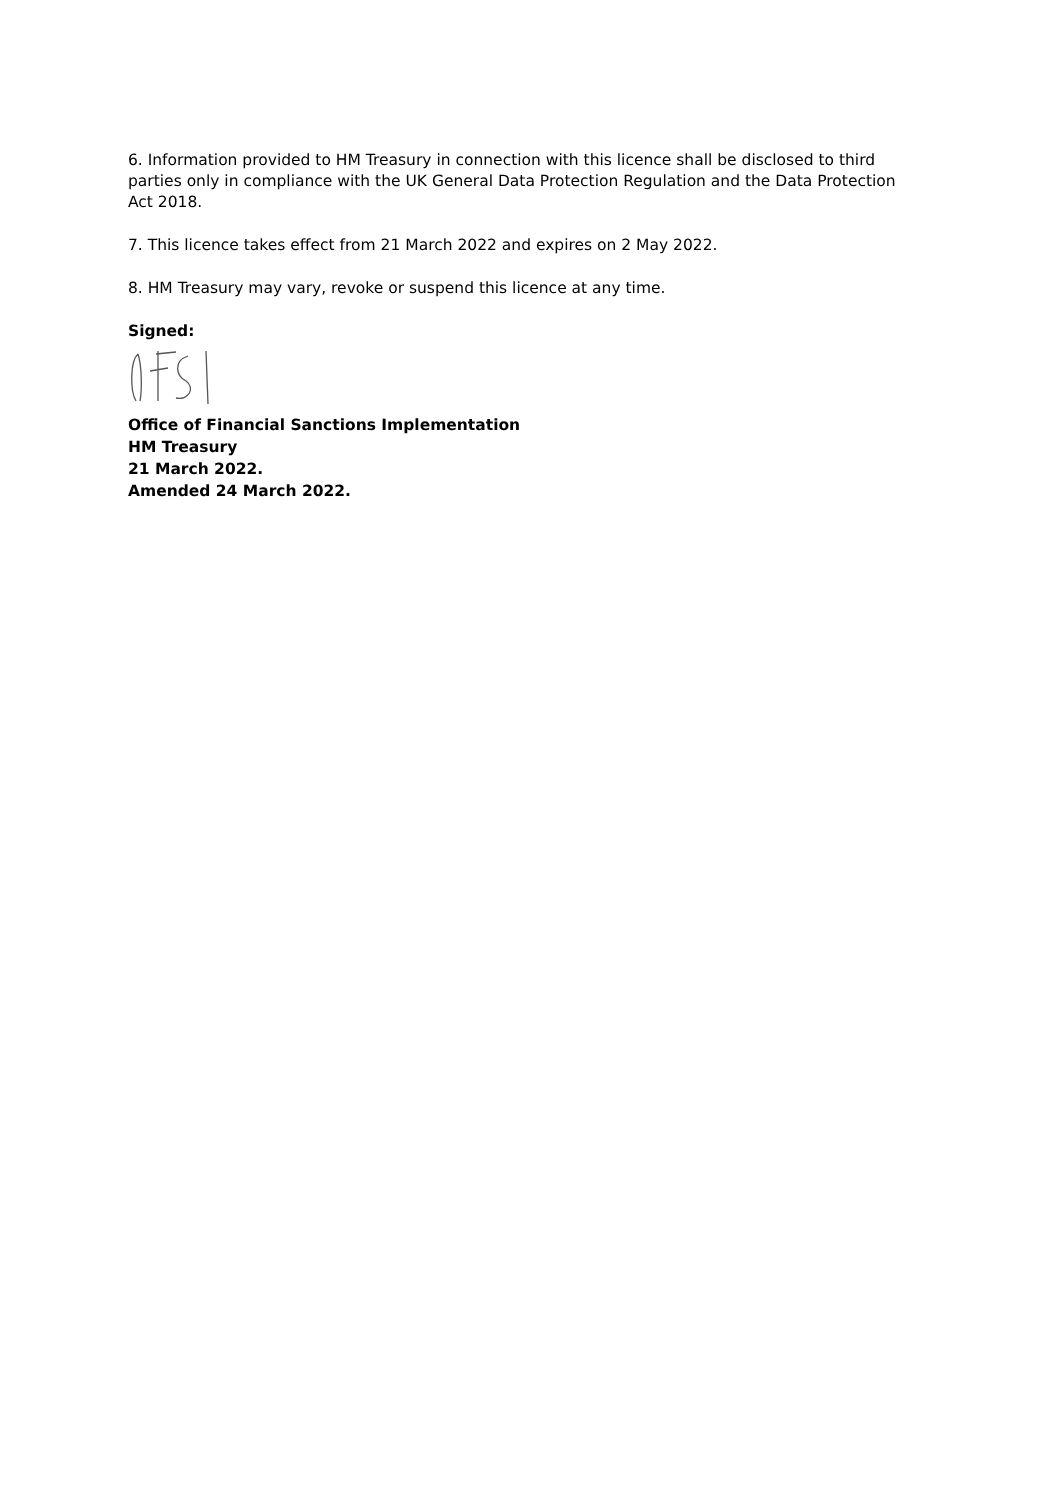6. Information provided to HM Treasury in connection with this licence shall be disclosed to third parties only in compliance with the UK General Data Protection Regulation and the Data Protection Act 2018.
7. This licence takes effect from 21 March 2022 and expires on 2 May 2022.
8. HM Treasury may vary, revoke or suspend this licence at any time.
Signed:
Office of Financial Sanctions Implementation
HM Treasury
21 March 2022.
Amended 24 March 2022.